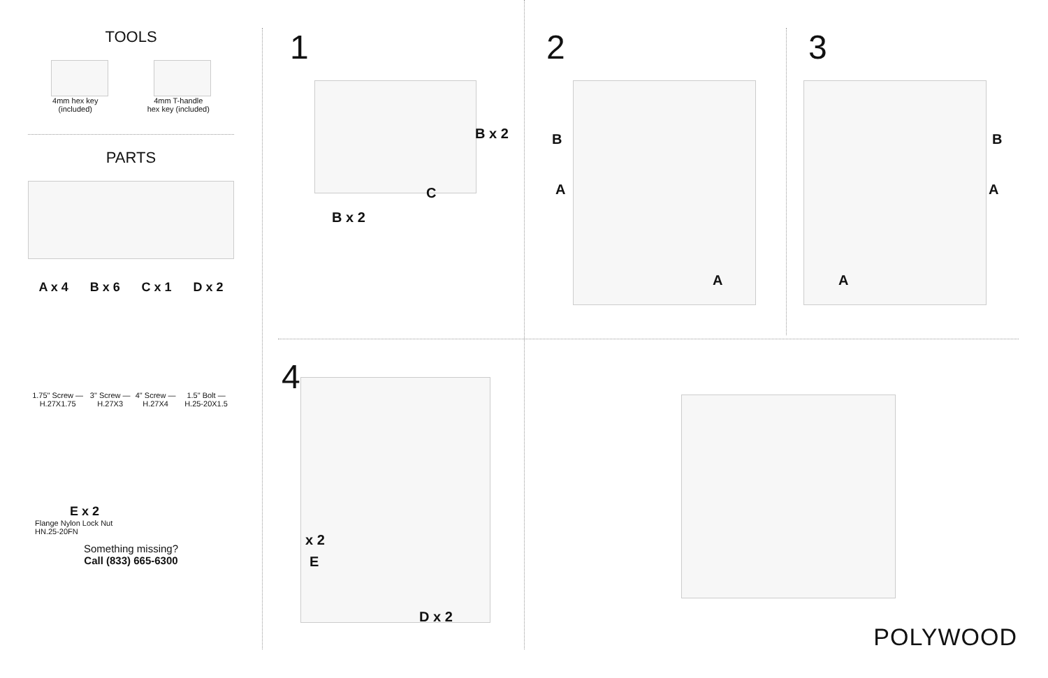TOOLS
4mm hex key
(included)
4mm T-handle
hex key (included)
PARTS
A x 4 B x 6 C x 1 D x 2
1.75" Screw — H.27X1.75 3" Screw — H.27X3 4" Screw — H.27X4 1.5" Bolt — H.25-20X1.5
E x 2
Flange Nylon Lock Nut
HN.25-20FN
Something missing?
Call (833) 665-6300
1
B x 2
C
B x 2
2
B
A
A
3
B
A
A
4
x 2
E
D x 2
POLYWOOD